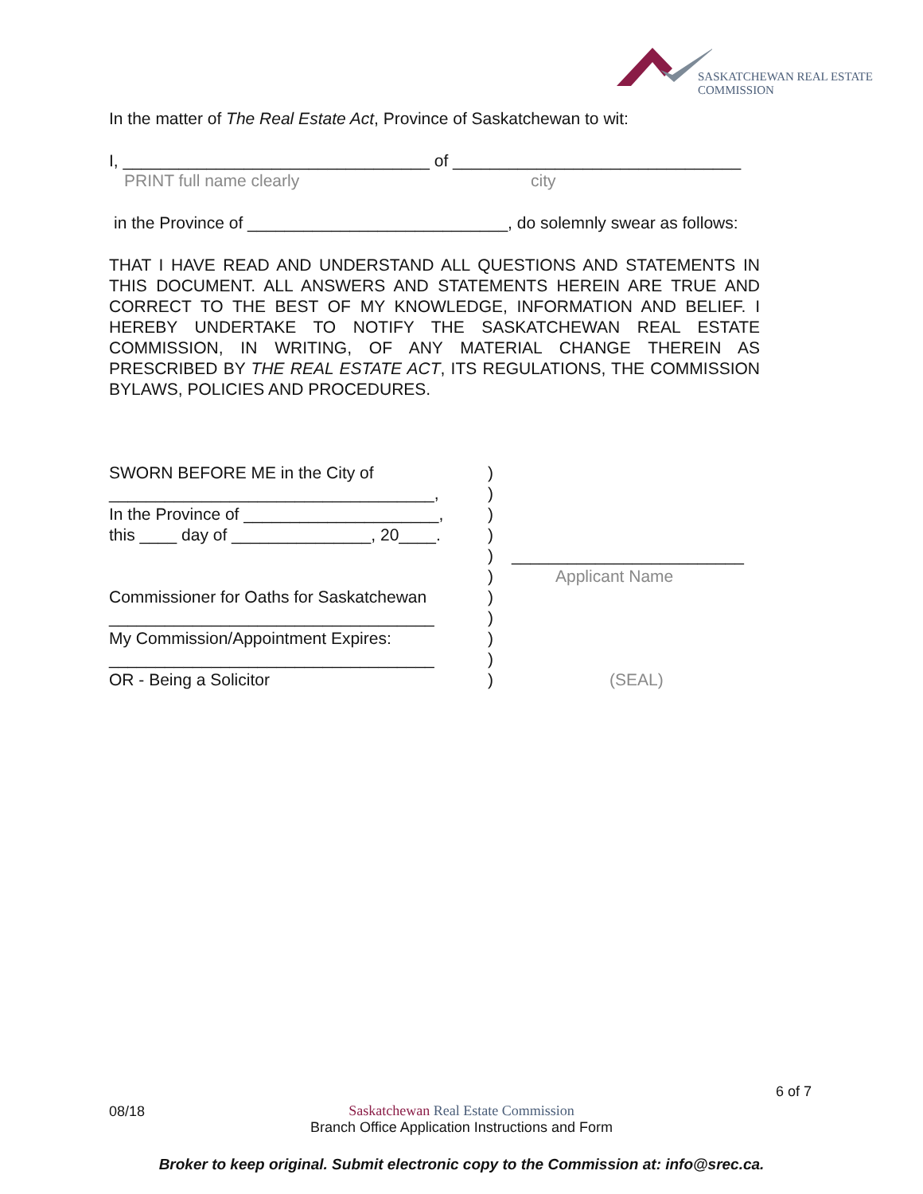SASKATCHEWAN REAL ESTATE COMMISSION
In the matter of The Real Estate Act, Province of Saskatchewan to wit:
I, _________________________________ of _______________________________
PRINT full name clearly city
in the Province of ____________________________, do solemnly swear as follows:
THAT I HAVE READ AND UNDERSTAND ALL QUESTIONS AND STATEMENTS IN THIS DOCUMENT. ALL ANSWERS AND STATEMENTS HEREIN ARE TRUE AND CORRECT TO THE BEST OF MY KNOWLEDGE, INFORMATION AND BELIEF. I HEREBY UNDERTAKE TO NOTIFY THE SASKATCHEWAN REAL ESTATE COMMISSION, IN WRITING, OF ANY MATERIAL CHANGE THEREIN AS PRESCRIBED BY THE REAL ESTATE ACT, ITS REGULATIONS, THE COMMISSION BYLAWS, POLICIES AND PROCEDURES.
SWORN BEFORE ME in the City of
)
___________________________________,
)
In the Province of _____________________,
)
this ____ day of _______________, 20____.
)
)
_________________________
)
Applicant Name
Commissioner for Oaths for Saskatchewan
)
___________________________________
)
My Commission/Appointment Expires:
)
___________________________________
)
OR - Being a Solicitor
)
(SEAL)
6 of 7
08/18
Saskatchewan Real Estate Commission
Branch Office Application Instructions and Form
Broker to keep original. Submit electronic copy to the Commission at: info@srec.ca.